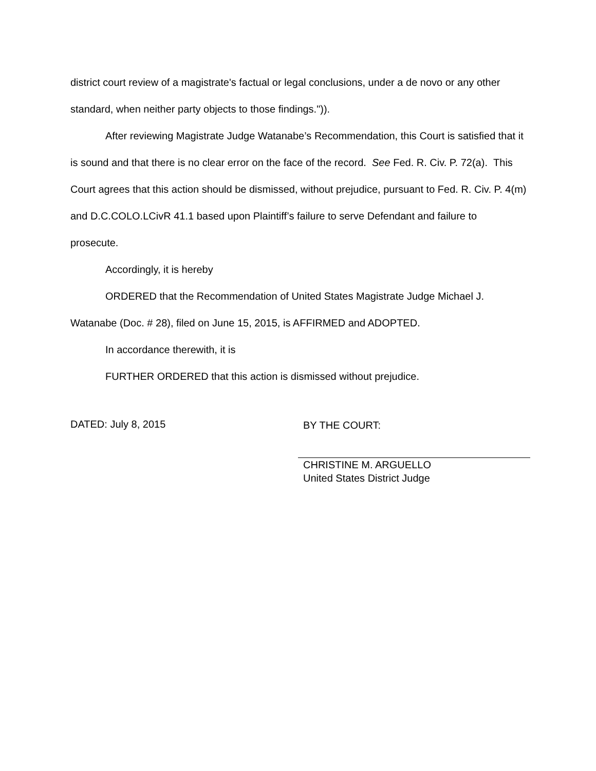district court review of a magistrate's factual or legal conclusions, under a de novo or any other standard, when neither party objects to those findings.")).
After reviewing Magistrate Judge Watanabe’s Recommendation, this Court is satisfied that it is sound and that there is no clear error on the face of the record. See Fed. R. Civ. P. 72(a). This Court agrees that this action should be dismissed, without prejudice, pursuant to Fed. R. Civ. P. 4(m) and D.C.COLO.LCivR 41.1 based upon Plaintiff’s failure to serve Defendant and failure to prosecute.
Accordingly, it is hereby
ORDERED that the Recommendation of United States Magistrate Judge Michael J. Watanabe (Doc. # 28), filed on June 15, 2015, is AFFIRMED and ADOPTED.
In accordance therewith, it is
FURTHER ORDERED that this action is dismissed without prejudice.
DATED: July 8, 2015
BY THE COURT:
CHRISTINE M. ARGUELLO
United States District Judge